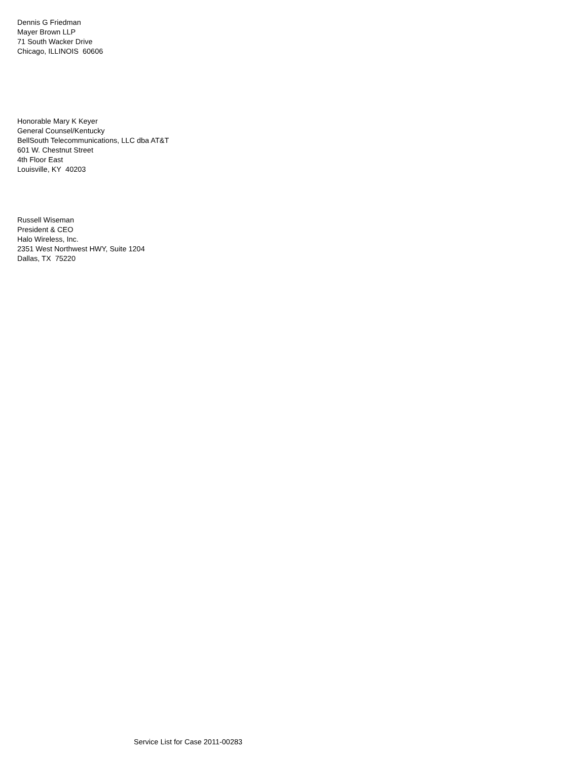Dennis G Friedman
Mayer Brown LLP
71 South Wacker Drive
Chicago, ILLINOIS 60606
Honorable Mary K Keyer
General Counsel/Kentucky
BellSouth Telecommunications, LLC dba AT&T
601 W. Chestnut Street
4th Floor East
Louisville, KY 40203
Russell Wiseman
President & CEO
Halo Wireless, Inc.
2351 West Northwest HWY, Suite 1204
Dallas, TX 75220
Service List for Case 2011-00283